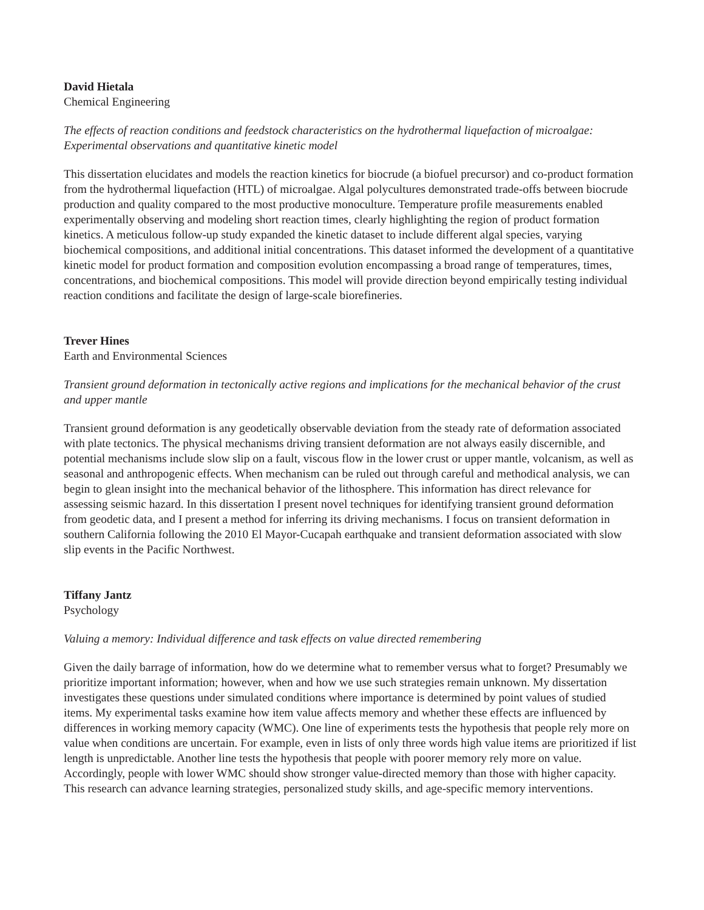David Hietala
Chemical Engineering
The effects of reaction conditions and feedstock characteristics on the hydrothermal liquefaction of microalgae: Experimental observations and quantitative kinetic model
This dissertation elucidates and models the reaction kinetics for biocrude (a biofuel precursor) and co-product formation from the hydrothermal liquefaction (HTL) of microalgae. Algal polycultures demonstrated trade-offs between biocrude production and quality compared to the most productive monoculture. Temperature profile measurements enabled experimentally observing and modeling short reaction times, clearly highlighting the region of product formation kinetics. A meticulous follow-up study expanded the kinetic dataset to include different algal species, varying biochemical compositions, and additional initial concentrations. This dataset informed the development of a quantitative kinetic model for product formation and composition evolution encompassing a broad range of temperatures, times, concentrations, and biochemical compositions. This model will provide direction beyond empirically testing individual reaction conditions and facilitate the design of large-scale biorefineries.
Trever Hines
Earth and Environmental Sciences
Transient ground deformation in tectonically active regions and implications for the mechanical behavior of the crust and upper mantle
Transient ground deformation is any geodetically observable deviation from the steady rate of deformation associated with plate tectonics. The physical mechanisms driving transient deformation are not always easily discernible, and potential mechanisms include slow slip on a fault, viscous flow in the lower crust or upper mantle, volcanism, as well as seasonal and anthropogenic effects. When mechanism can be ruled out through careful and methodical analysis, we can begin to glean insight into the mechanical behavior of the lithosphere. This information has direct relevance for assessing seismic hazard. In this dissertation I present novel techniques for identifying transient ground deformation from geodetic data, and I present a method for inferring its driving mechanisms. I focus on transient deformation in southern California following the 2010 El Mayor-Cucapah earthquake and transient deformation associated with slow slip events in the Pacific Northwest.
Tiffany Jantz
Psychology
Valuing a memory: Individual difference and task effects on value directed remembering
Given the daily barrage of information, how do we determine what to remember versus what to forget? Presumably we prioritize important information; however, when and how we use such strategies remain unknown. My dissertation investigates these questions under simulated conditions where importance is determined by point values of studied items. My experimental tasks examine how item value affects memory and whether these effects are influenced by differences in working memory capacity (WMC). One line of experiments tests the hypothesis that people rely more on value when conditions are uncertain. For example, even in lists of only three words high value items are prioritized if list length is unpredictable. Another line tests the hypothesis that people with poorer memory rely more on value. Accordingly, people with lower WMC should show stronger value-directed memory than those with higher capacity. This research can advance learning strategies, personalized study skills, and age-specific memory interventions.